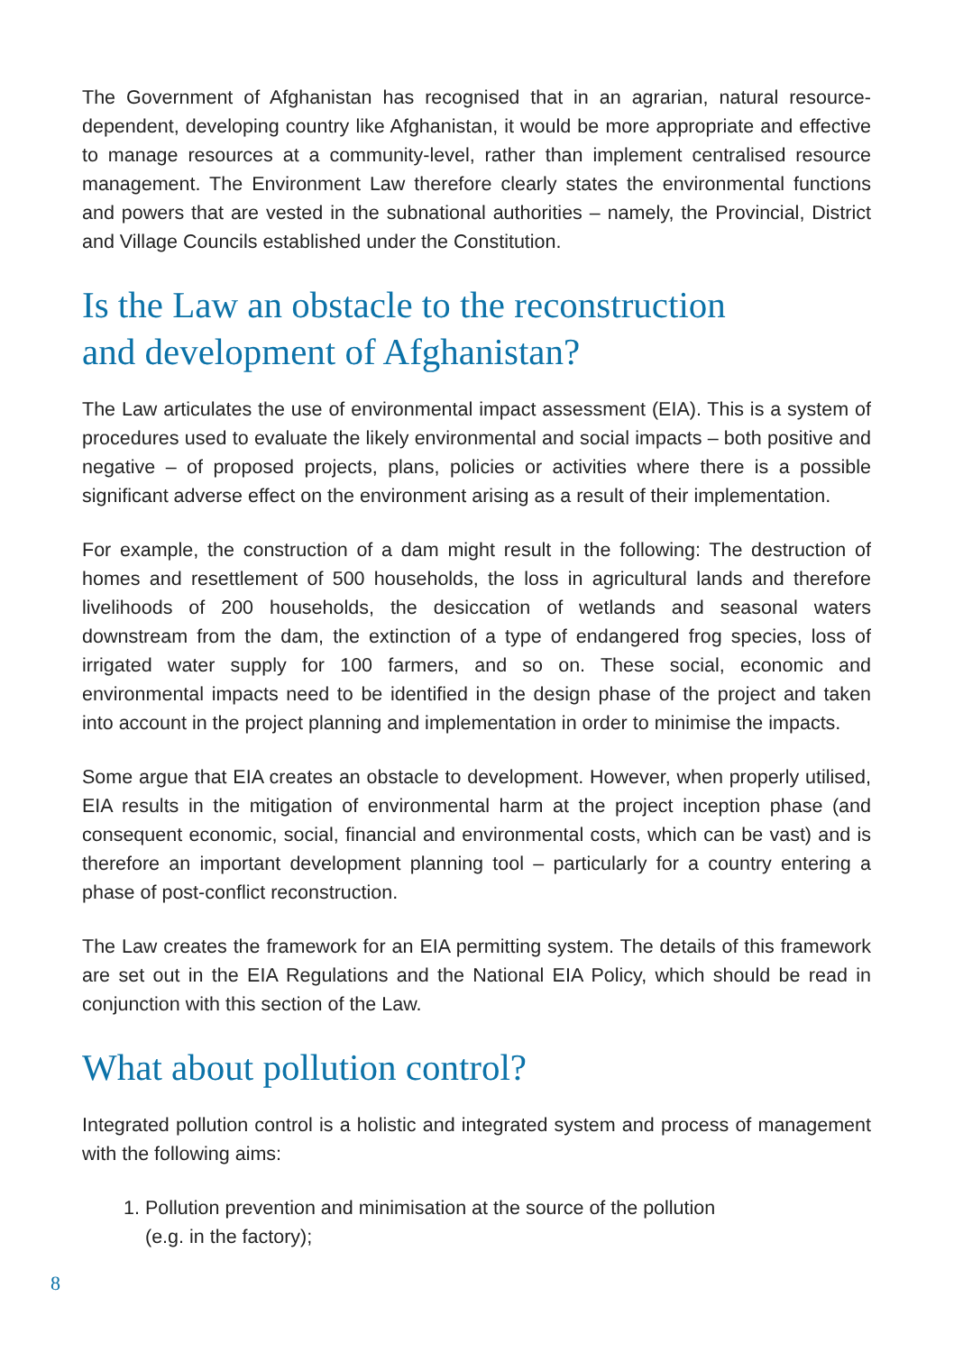The Government of Afghanistan has recognised that in an agrarian, natural resource-dependent, developing country like Afghanistan, it would be more appropriate and effective to manage resources at a community-level, rather than implement centralised resource management. The Environment Law therefore clearly states the environmental functions and powers that are vested in the subnational authorities – namely, the Provincial, District and Village Councils established under the Constitution.
Is the Law an obstacle to the reconstruction
and development of Afghanistan?
The Law articulates the use of environmental impact assessment (EIA). This is a system of procedures used to evaluate the likely environmental and social impacts – both positive and negative – of proposed projects, plans, policies or activities where there is a possible significant adverse effect on the environment arising as a result of their implementation.
For example, the construction of a dam might result in the following: The destruction of homes and resettlement of 500 households, the loss in agricultural lands and therefore livelihoods of 200 households, the desiccation of wetlands and seasonal waters downstream from the dam, the extinction of a type of endangered frog species, loss of irrigated water supply for 100 farmers, and so on. These social, economic and environmental impacts need to be identified in the design phase of the project and taken into account in the project planning and implementation in order to minimise the impacts.
Some argue that EIA creates an obstacle to development. However, when properly utilised, EIA results in the mitigation of environmental harm at the project inception phase (and consequent economic, social, financial and environmental costs, which can be vast) and is therefore an important development planning tool – particularly for a country entering a phase of post-conflict reconstruction.
The Law creates the framework for an EIA permitting system. The details of this framework are set out in the EIA Regulations and the National EIA Policy, which should be read in conjunction with this section of the Law.
What about pollution control?
Integrated pollution control is a holistic and integrated system and process of management with the following aims:
1. Pollution prevention and minimisation at the source of the pollution
(e.g. in the factory);
8